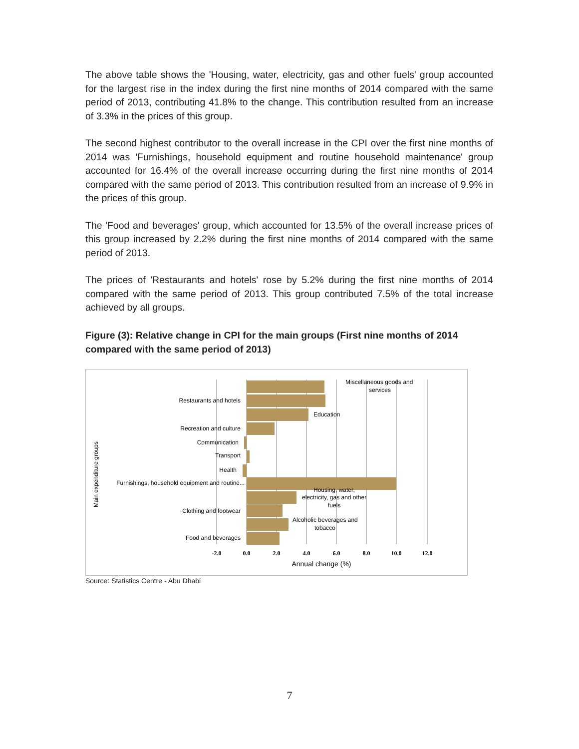The above table shows the 'Housing, water, electricity, gas and other fuels' group accounted for the largest rise in the index during the first nine months of 2014 compared with the same period of 2013, contributing 41.8% to the change. This contribution resulted from an increase of 3.3% in the prices of this group.
The second highest contributor to the overall increase in the CPI over the first nine months of 2014 was 'Furnishings, household equipment and routine household maintenance' group accounted for 16.4% of the overall increase occurring during the first nine months of 2014 compared with the same period of 2013. This contribution resulted from an increase of 9.9% in the prices of this group.
The 'Food and beverages' group, which accounted for 13.5% of the overall increase prices of this group increased by 2.2% during the first nine months of 2014 compared with the same period of 2013.
The prices of 'Restaurants and hotels' rose by 5.2% during the first nine months of 2014 compared with the same period of 2013. This group contributed 7.5% of the total increase achieved by all groups.
Figure (3): Relative change in CPI for the main groups (First nine months of 2014 compared with the same period of 2013)
Miscellaneous goods and
services
Restaurants and hotels
Education
Recreation and culture
Communication
Transport
Health
Furnishings, household equipment and routine...
Housing, water,
electricity, gas and other
fuels
Clothing and footwear
Alcoholic beverages and
tobacco
Food and beverages
-2.0
0.0
2.0
4.0
6.0
8.0
10.0
12.0
Annual change (%)
Main expenditure groups
Source: Statistics Centre - Abu Dhabi
7